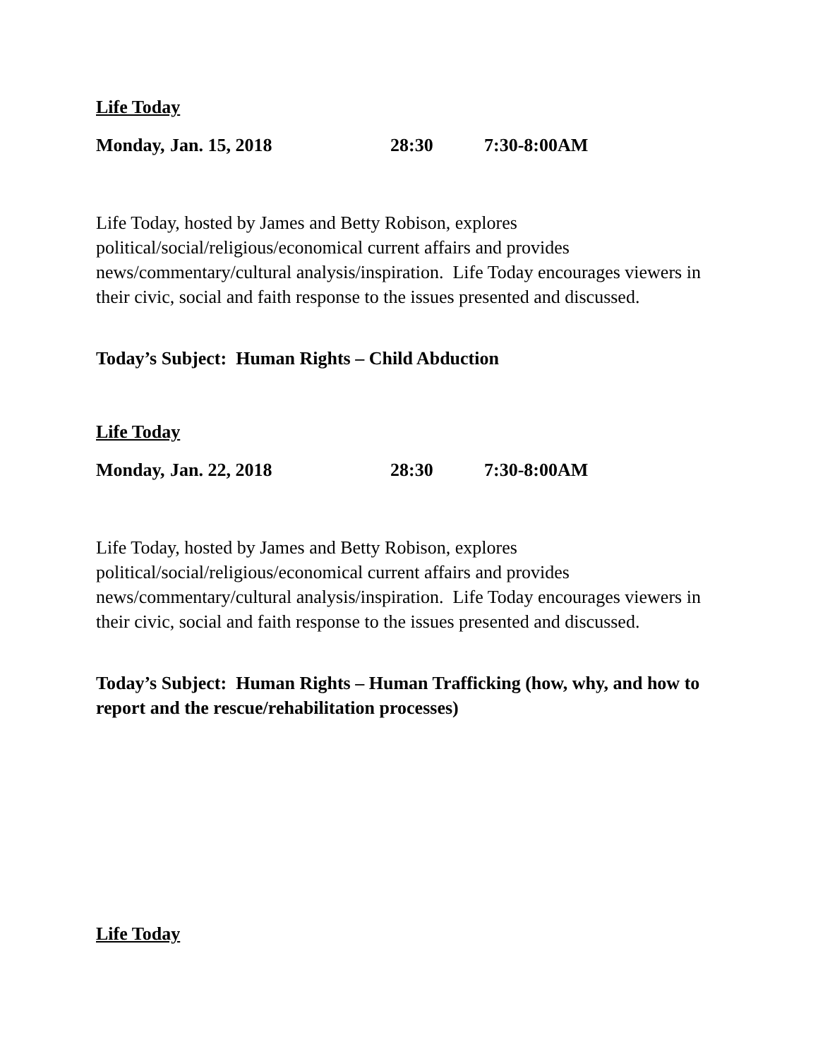Life Today
Monday, Jan. 15, 2018 28:30 7:30-8:00AM
Life Today, hosted by James and Betty Robison, explores political/social/religious/economical current affairs and provides news/commentary/cultural analysis/inspiration. Life Today encourages viewers in their civic, social and faith response to the issues presented and discussed.
Today’s Subject: Human Rights – Child Abduction
Life Today
Monday, Jan. 22, 2018 28:30 7:30-8:00AM
Life Today, hosted by James and Betty Robison, explores political/social/religious/economical current affairs and provides news/commentary/cultural analysis/inspiration. Life Today encourages viewers in their civic, social and faith response to the issues presented and discussed.
Today’s Subject: Human Rights – Human Trafficking (how, why, and how to report and the rescue/rehabilitation processes)
Life Today